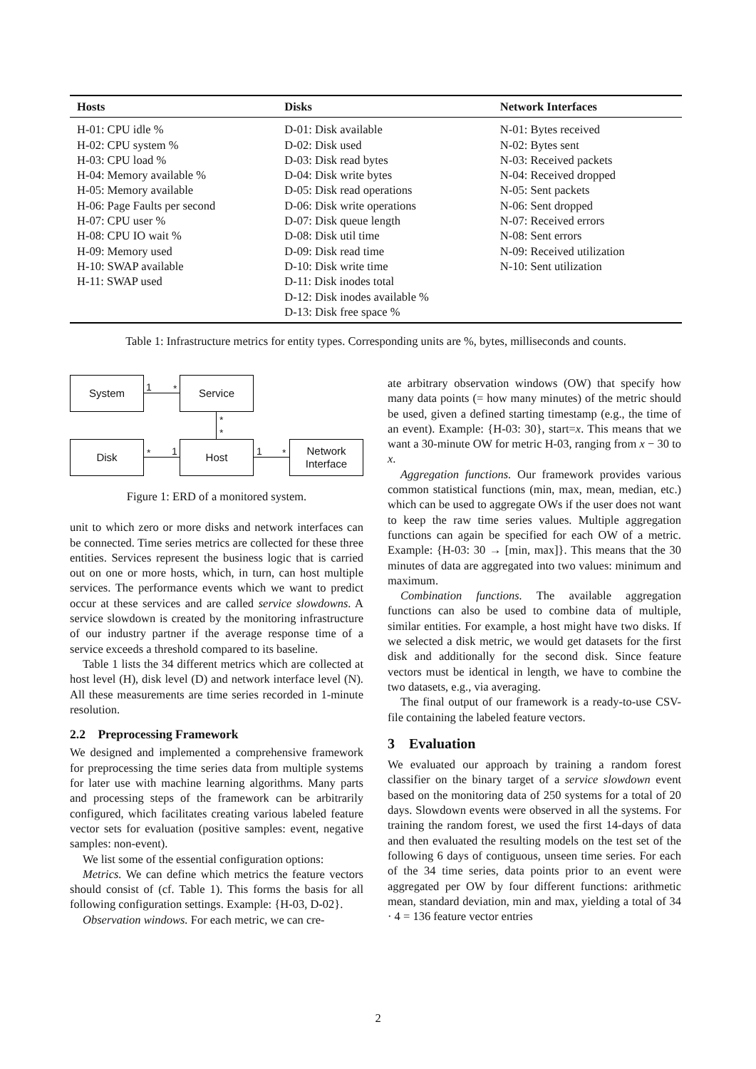| Hosts | Disks | Network Interfaces |
| --- | --- | --- |
| H-01: CPU idle % | D-01: Disk available | N-01: Bytes received |
| H-02: CPU system % | D-02: Disk used | N-02: Bytes sent |
| H-03: CPU load % | D-03: Disk read bytes | N-03: Received packets |
| H-04: Memory available % | D-04: Disk write bytes | N-04: Received dropped |
| H-05: Memory available | D-05: Disk read operations | N-05: Sent packets |
| H-06: Page Faults per second | D-06: Disk write operations | N-06: Sent dropped |
| H-07: CPU user % | D-07: Disk queue length | N-07: Received errors |
| H-08: CPU IO wait % | D-08: Disk util time | N-08: Sent errors |
| H-09: Memory used | D-09: Disk read time | N-09: Received utilization |
| H-10: SWAP available | D-10: Disk write time | N-10: Sent utilization |
| H-11: SWAP used | D-11: Disk inodes total | |
| | D-12: Disk inodes available % | |
| | D-13: Disk free space % | |
Table 1: Infrastructure metrics for entity types. Corresponding units are %, bytes, milliseconds and counts.
System Service
Disk Host
Network
Interface
1 *
*
*
* 1 1 *
Figure 1: ERD of a monitored system.
unit to which zero or more disks and network interfaces can be connected. Time series metrics are collected for these three entities. Services represent the business logic that is carried out on one or more hosts, which, in turn, can host multiple services. The performance events which we want to predict occur at these services and are called service slowdowns. A service slowdown is created by the monitoring infrastructure of our industry partner if the average response time of a service exceeds a threshold compared to its baseline.
Table 1 lists the 34 different metrics which are collected at host level (H), disk level (D) and network interface level (N). All these measurements are time series recorded in 1-minute resolution.
2.2 Preprocessing Framework
We designed and implemented a comprehensive framework for preprocessing the time series data from multiple systems for later use with machine learning algorithms. Many parts and processing steps of the framework can be arbitrarily configured, which facilitates creating various labeled feature vector sets for evaluation (positive samples: event, negative samples: non-event).
We list some of the essential configuration options:
Metrics. We can define which metrics the feature vectors should consist of (cf. Table 1). This forms the basis for all following configuration settings. Example: {H-03, D-02}.
Observation windows. For each metric, we can cre-
ate arbitrary observation windows (OW) that specify how many data points (= how many minutes) of the metric should be used, given a defined starting timestamp (e.g., the time of an event). Example: {H-03: 30}, start=x. This means that we want a 30-minute OW for metric H-03, ranging from x − 30 to x.
Aggregation functions. Our framework provides various common statistical functions (min, max, mean, median, etc.) which can be used to aggregate OWs if the user does not want to keep the raw time series values. Multiple aggregation functions can again be specified for each OW of a metric. Example: {H-03: 30 → [min, max]}. This means that the 30 minutes of data are aggregated into two values: minimum and maximum.
Combination functions. The available aggregation functions can also be used to combine data of multiple, similar entities. For example, a host might have two disks. If we selected a disk metric, we would get datasets for the first disk and additionally for the second disk. Since feature vectors must be identical in length, we have to combine the two datasets, e.g., via averaging.
The final output of our framework is a ready-to-use CSV-file containing the labeled feature vectors.
3 Evaluation
We evaluated our approach by training a random forest classifier on the binary target of a service slowdown event based on the monitoring data of 250 systems for a total of 20 days. Slowdown events were observed in all the systems. For training the random forest, we used the first 14-days of data and then evaluated the resulting models on the test set of the following 6 days of contiguous, unseen time series. For each of the 34 time series, data points prior to an event were aggregated per OW by four different functions: arithmetic mean, standard deviation, min and max, yielding a total of 34 · 4 = 136 feature vector entries
2